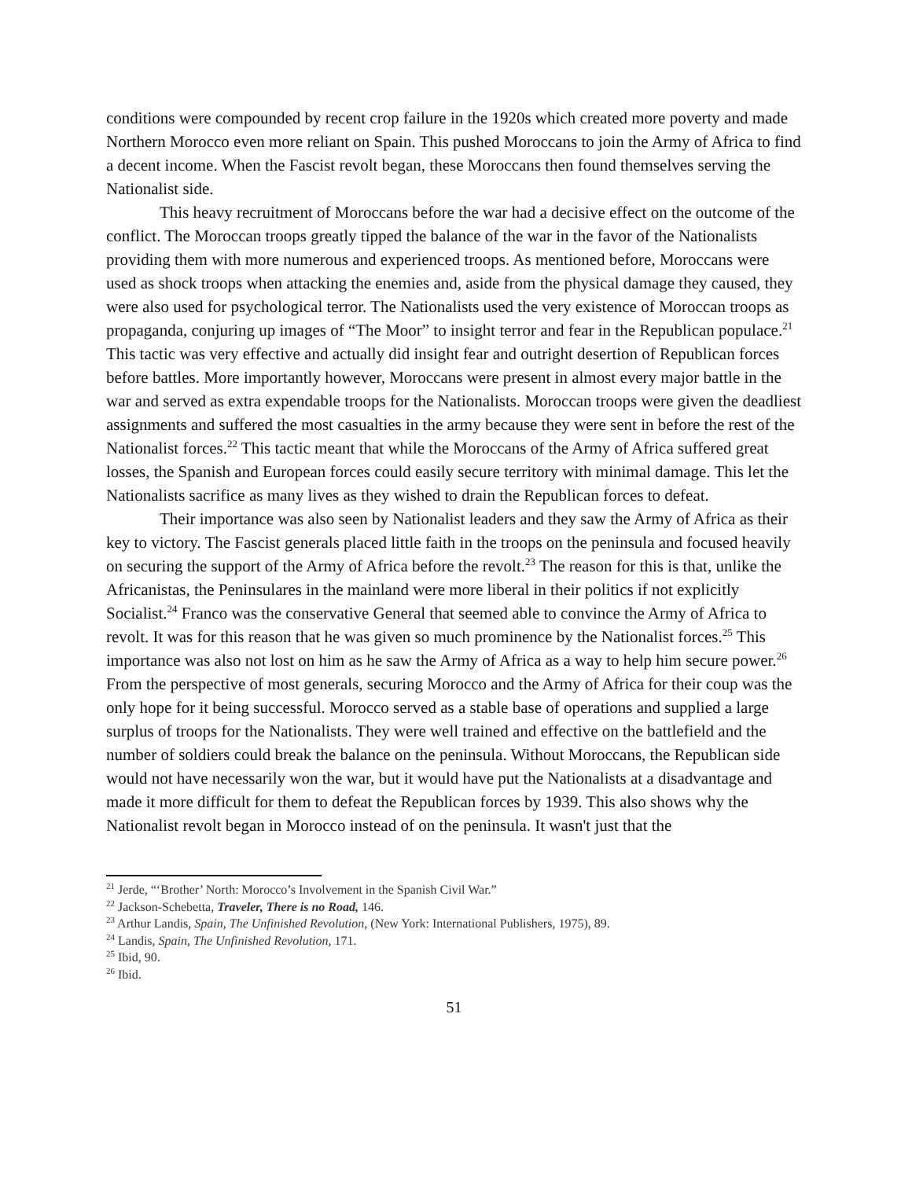conditions were compounded by recent crop failure in the 1920s which created more poverty and made Northern Morocco even more reliant on Spain. This pushed Moroccans to join the Army of Africa to find a decent income. When the Fascist revolt began, these Moroccans then found themselves serving the Nationalist side.
This heavy recruitment of Moroccans before the war had a decisive effect on the outcome of the conflict. The Moroccan troops greatly tipped the balance of the war in the favor of the Nationalists providing them with more numerous and experienced troops. As mentioned before, Moroccans were used as shock troops when attacking the enemies and, aside from the physical damage they caused, they were also used for psychological terror. The Nationalists used the very existence of Moroccan troops as propaganda, conjuring up images of “The Moor” to insight terror and fear in the Republican populace.<sup>21</sup> This tactic was very effective and actually did insight fear and outright desertion of Republican forces before battles. More importantly however, Moroccans were present in almost every major battle in the war and served as extra expendable troops for the Nationalists. Moroccan troops were given the deadliest assignments and suffered the most casualties in the army because they were sent in before the rest of the Nationalist forces.<sup>22</sup> This tactic meant that while the Moroccans of the Army of Africa suffered great losses, the Spanish and European forces could easily secure territory with minimal damage. This let the Nationalists sacrifice as many lives as they wished to drain the Republican forces to defeat.
Their importance was also seen by Nationalist leaders and they saw the Army of Africa as their key to victory. The Fascist generals placed little faith in the troops on the peninsula and focused heavily on securing the support of the Army of Africa before the revolt.<sup>23</sup> The reason for this is that, unlike the Africanistas, the Peninsulares in the mainland were more liberal in their politics if not explicitly Socialist.<sup>24</sup> Franco was the conservative General that seemed able to convince the Army of Africa to revolt. It was for this reason that he was given so much prominence by the Nationalist forces.<sup>25</sup> This importance was also not lost on him as he saw the Army of Africa as a way to help him secure power.<sup>26</sup> From the perspective of most generals, securing Morocco and the Army of Africa for their coup was the only hope for it being successful. Morocco served as a stable base of operations and supplied a large surplus of troops for the Nationalists. They were well trained and effective on the battlefield and the number of soldiers could break the balance on the peninsula. Without Moroccans, the Republican side would not have necessarily won the war, but it would have put the Nationalists at a disadvantage and made it more difficult for them to defeat the Republican forces by 1939. This also shows why the Nationalist revolt began in Morocco instead of on the peninsula. It wasn't just that the
<sup>21</sup> Jerde, “‘Brother’ North: Morocco’s Involvement in the Spanish Civil War.”
<sup>22</sup> Jackson-Schebetta, Traveler, There is no Road, 146.
<sup>23</sup> Arthur Landis, Spain, The Unfinished Revolution, (New York: International Publishers, 1975), 89.
<sup>24</sup> Landis, Spain, The Unfinished Revolution, 171.
<sup>25</sup> Ibid, 90.
<sup>26</sup> Ibid.
51